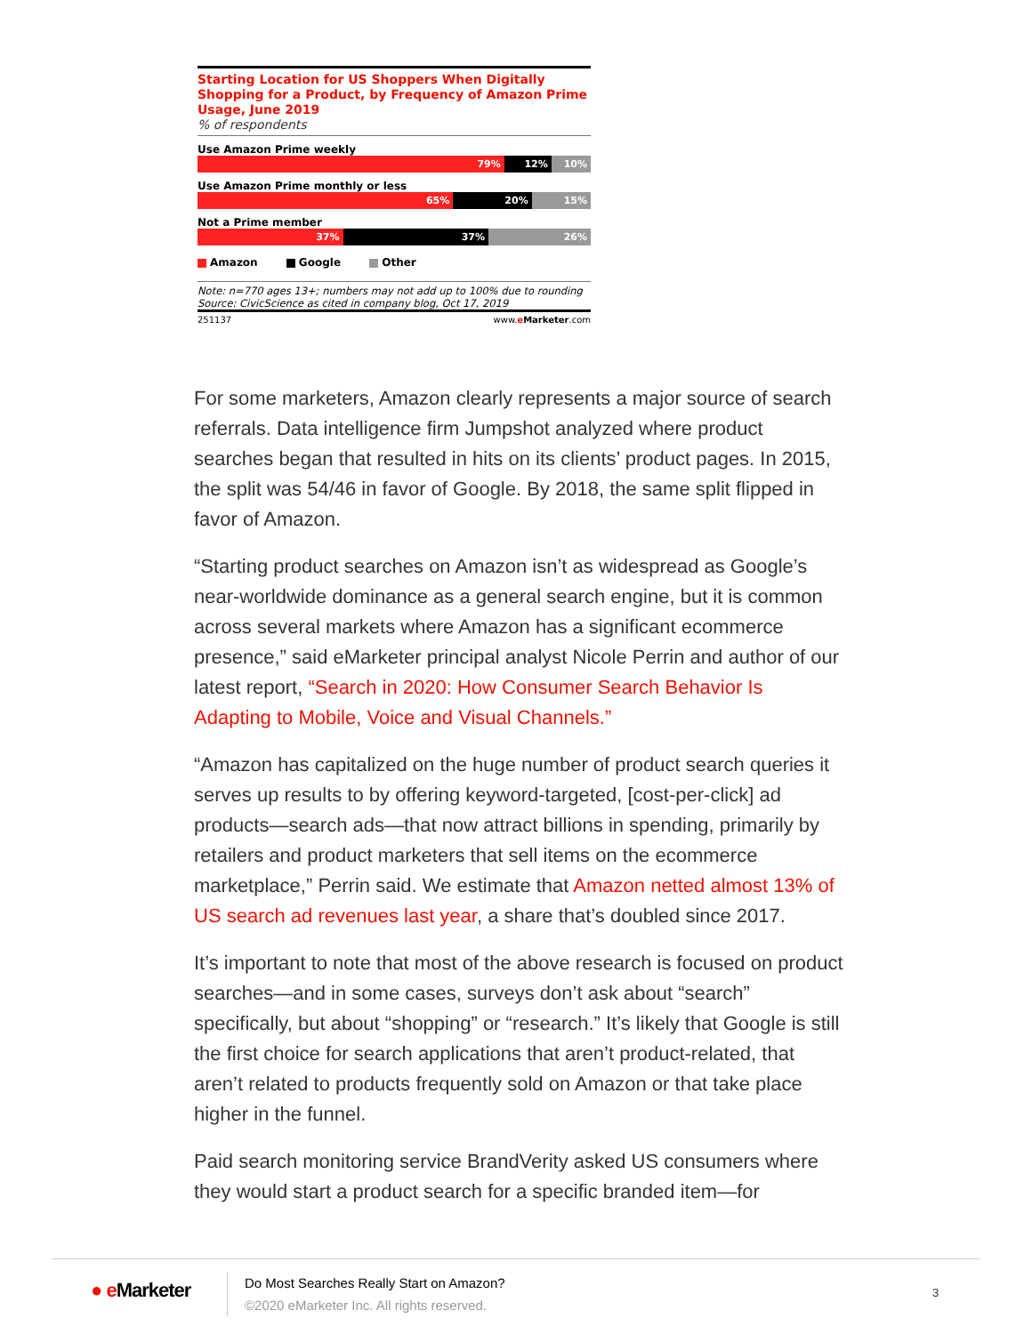Starting Location for US Shoppers When Digitally Shopping for a Product, by Frequency of Amazon Prime Usage, June 2019
% of respondents
Use Amazon Prime weekly
79% 12% 10%
Use Amazon Prime monthly or less
65% 20% 15%
Not a Prime member
37% 37% 26%
Amazon Google Other
Note: n=770 ages 13+; numbers may not add up to 100% due to rounding
Source: CivicScience as cited in company blog, Oct 17, 2019
251137 www.eMarketer.com
For some marketers, Amazon clearly represents a major source of search referrals. Data intelligence firm Jumpshot analyzed where product searches began that resulted in hits on its clients’ product pages. In 2015, the split was 54/46 in favor of Google. By 2018, the same split flipped in favor of Amazon.
“Starting product searches on Amazon isn’t as widespread as Google’s near-worldwide dominance as a general search engine, but it is common across several markets where Amazon has a significant ecommerce presence,” said eMarketer principal analyst Nicole Perrin and author of our latest report, “Search in 2020: How Consumer Search Behavior Is Adapting to Mobile, Voice and Visual Channels.”
“Amazon has capitalized on the huge number of product search queries it serves up results to by offering keyword-targeted, [cost-per-click] ad products—search ads—that now attract billions in spending, primarily by retailers and product marketers that sell items on the ecommerce marketplace,” Perrin said. We estimate that Amazon netted almost 13% of US search ad revenues last year, a share that’s doubled since 2017.
It’s important to note that most of the above research is focused on product searches—and in some cases, surveys don’t ask about “search” specifically, but about “shopping” or “research.” It’s likely that Google is still the first choice for search applications that aren’t product-related, that aren’t related to products frequently sold on Amazon or that take place higher in the funnel.
Paid search monitoring service BrandVerity asked US consumers where they would start a product search for a specific branded item—for
● e Marketer
Do Most Searches Really Start on Amazon?
©2020 eMarketer Inc. All rights reserved.
3